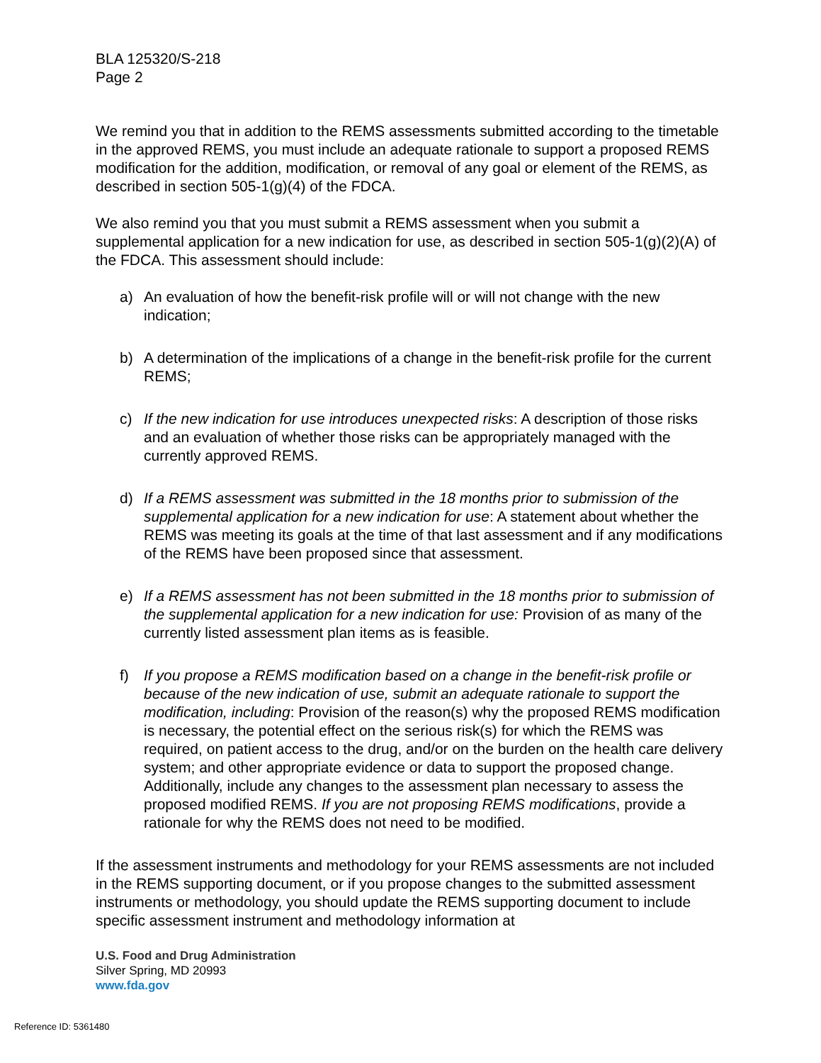BLA 125320/S-218
Page 2
We remind you that in addition to the REMS assessments submitted according to the timetable in the approved REMS, you must include an adequate rationale to support a proposed REMS modification for the addition, modification, or removal of any goal or element of the REMS, as described in section 505-1(g)(4) of the FDCA.
We also remind you that you must submit a REMS assessment when you submit a supplemental application for a new indication for use, as described in section 505-1(g)(2)(A) of the FDCA. This assessment should include:
a) An evaluation of how the benefit-risk profile will or will not change with the new indication;
b) A determination of the implications of a change in the benefit-risk profile for the current REMS;
c) If the new indication for use introduces unexpected risks: A description of those risks and an evaluation of whether those risks can be appropriately managed with the currently approved REMS.
d) If a REMS assessment was submitted in the 18 months prior to submission of the supplemental application for a new indication for use: A statement about whether the REMS was meeting its goals at the time of that last assessment and if any modifications of the REMS have been proposed since that assessment.
e) If a REMS assessment has not been submitted in the 18 months prior to submission of the supplemental application for a new indication for use: Provision of as many of the currently listed assessment plan items as is feasible.
f) If you propose a REMS modification based on a change in the benefit-risk profile or because of the new indication of use, submit an adequate rationale to support the modification, including: Provision of the reason(s) why the proposed REMS modification is necessary, the potential effect on the serious risk(s) for which the REMS was required, on patient access to the drug, and/or on the burden on the health care delivery system; and other appropriate evidence or data to support the proposed change. Additionally, include any changes to the assessment plan necessary to assess the proposed modified REMS. If you are not proposing REMS modifications, provide a rationale for why the REMS does not need to be modified.
If the assessment instruments and methodology for your REMS assessments are not included in the REMS supporting document, or if you propose changes to the submitted assessment instruments or methodology, you should update the REMS supporting document to include specific assessment instrument and methodology information at
U.S. Food and Drug Administration
Silver Spring, MD 20993
www.fda.gov
Reference ID: 5361480